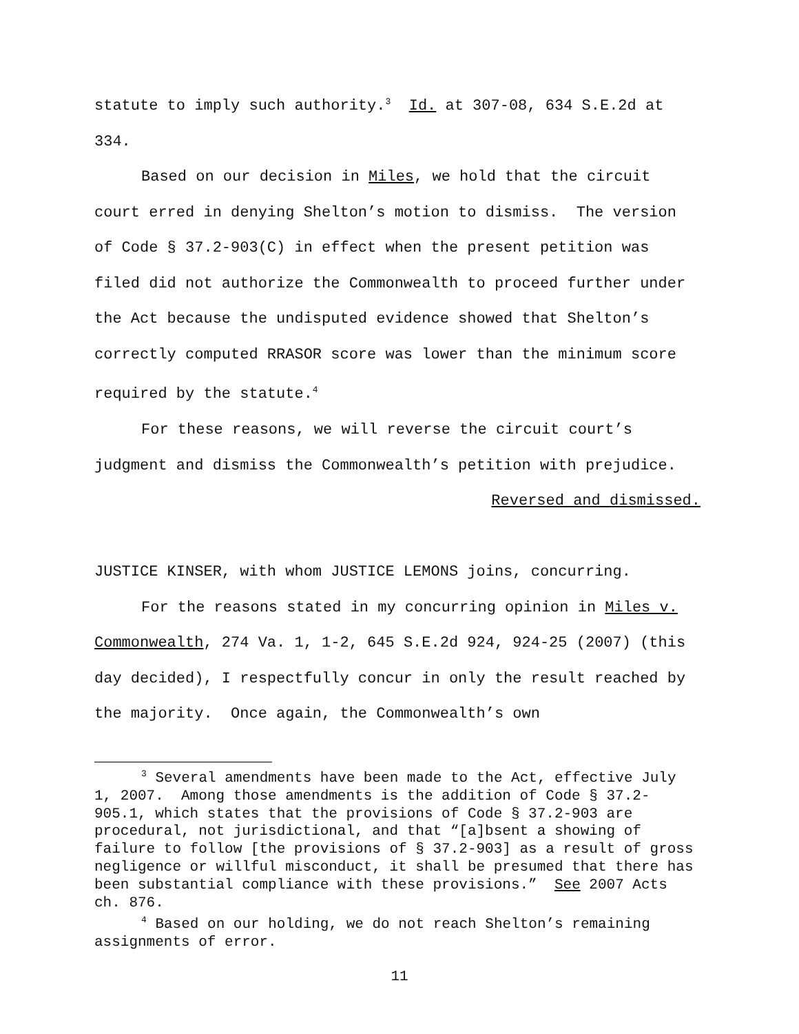statute to imply such authority.<sup>3</sup> Id. at 307-08, 634 S.E.2d at 334.
Based on our decision in Miles, we hold that the circuit court erred in denying Shelton’s motion to dismiss. The version of Code § 37.2-903(C) in effect when the present petition was filed did not authorize the Commonwealth to proceed further under the Act because the undisputed evidence showed that Shelton’s correctly computed RRASOR score was lower than the minimum score required by the statute.<sup>4</sup>
For these reasons, we will reverse the circuit court’s judgment and dismiss the Commonwealth’s petition with prejudice.
Reversed and dismissed.
JUSTICE KINSER, with whom JUSTICE LEMONS joins, concurring.
For the reasons stated in my concurring opinion in Miles v. Commonwealth, 274 Va. 1, 1-2, 645 S.E.2d 924, 924-25 (2007) (this day decided), I respectfully concur in only the result reached by the majority. Once again, the Commonwealth’s own
<sup>3</sup> Several amendments have been made to the Act, effective July 1, 2007. Among those amendments is the addition of Code § 37.2-905.1, which states that the provisions of Code § 37.2-903 are procedural, not jurisdictional, and that “[a]bsent a showing of failure to follow [the provisions of § 37.2-903] as a result of gross negligence or willful misconduct, it shall be presumed that there has been substantial compliance with these provisions.” See 2007 Acts ch. 876.
<sup>4</sup> Based on our holding, we do not reach Shelton’s remaining assignments of error.
11